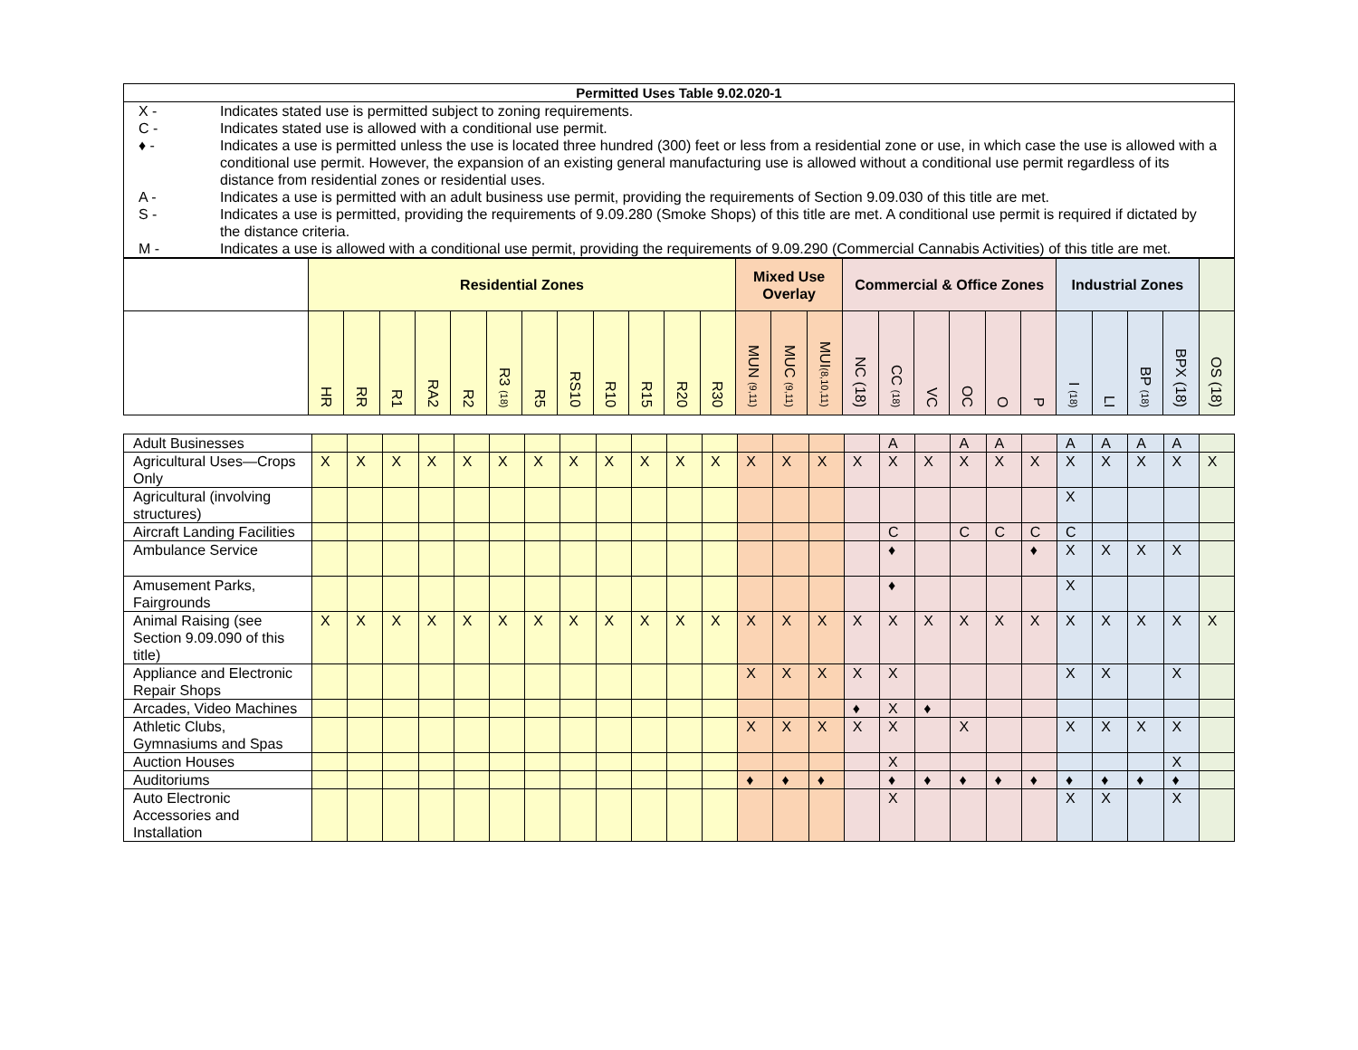| Permitted Uses Table 9.02.020-1 |
| / X - / Indicates stated use is permitted subject to zoning requirements. / / C - / Indicates stated use is allowed with a conditional use permit. / / ♦ - / Indicates a use is permitted unless the use is located three hundred (300) feet or less from a residential zone or use, in which case the use is allowed with a conditional use permit. However, the expansion of an existing general manufacturing use is allowed without a conditional use permit regardless of its distance from residential zones or residential uses. / / A - / Indicates a use is permitted with an adult business use permit, providing the requirements of Section 9.09.030 of this title are met. / / S - / Indicates a use is permitted, providing the requirements of 9.09.280 (Smoke Shops) of this title are met. A conditional use permit is required if dictated by the distance criteria. / / M - / Indicates a use is allowed with a conditional use permit, providing the requirements of 9.09.290 (Commercial Cannabis Activities) of this title are met. / |
| | Residential Zones | | | | | | | | | | | | Mixed Use Overlay | | | Commercial & Office Zones | | | | | | Industrial Zones | | | | |
| --- | --- | --- | --- | --- | --- | --- | --- | --- | --- | --- | --- | --- | --- | --- | --- | --- | --- | --- | --- | --- | --- | --- | --- | --- | --- | --- |
| | HR | RR | R1 | RA2 | R2 | R3 (18) | R5 | RS10 | R10 | R15 | R20 | R30 | MUN (9,11) | MUC (9,11) | MUI (8,10,11) | NC (18) | CC (18) | VC | OC | O | P | I (18) | LI | BP (18) | BPX (18) | OS (18) |
| Adult Businesses | | | | | | | | | | | | | | | | | A | | A | A | | A | A | A | A | |
| Agricultural Uses—Crops Only | X | X | X | X | X | X | X | X | X | X | X | X | X | X | X | X | X | X | X | X | X | X | X | X | X | X |
| Agricultural (involving structures) | | | | | | | | | | | | | | | | | | | | | | X | | | | |
| Aircraft Landing Facilities | | | | | | | | | | | | | | | | | C | | C | C | C | C | | | | |
| Ambulance Service | | | | | | | | | | | | | | | | | ♦ | | | | ♦ | X | X | X | X | |
| Amusement Parks, Fairgrounds | | | | | | | | | | | | | | | | | ♦ | | | | | X | | | | |
| Animal Raising (see Section 9.09.090 of this title) | X | X | X | X | X | X | X | X | X | X | X | X | X | X | X | X | X | X | X | X | X | X | X | X | X | X |
| Appliance and Electronic Repair Shops | | | | | | | | | | | | | X | X | X | X | X | | | | | X | X | | X | |
| Arcades, Video Machines | | | | | | | | | | | | | | | | ♦ | X | ♦ | | | | | | | | |
| Athletic Clubs, Gymnasiums and Spas | | | | | | | | | | | | | X | X | X | X | X | | X | | | X | X | X | X | |
| Auction Houses | | | | | | | | | | | | | | | | | X | | | | | | | | X | |
| Auditoriums | | | | | | | | | | | | | ♦ | ♦ | ♦ | | ♦ | ♦ | ♦ | ♦ | ♦ | ♦ | ♦ | ♦ | ♦ | |
| Auto Electronic Accessories and Installation | | | | | | | | | | | | | | | | | X | | | | | X | X | | X | |